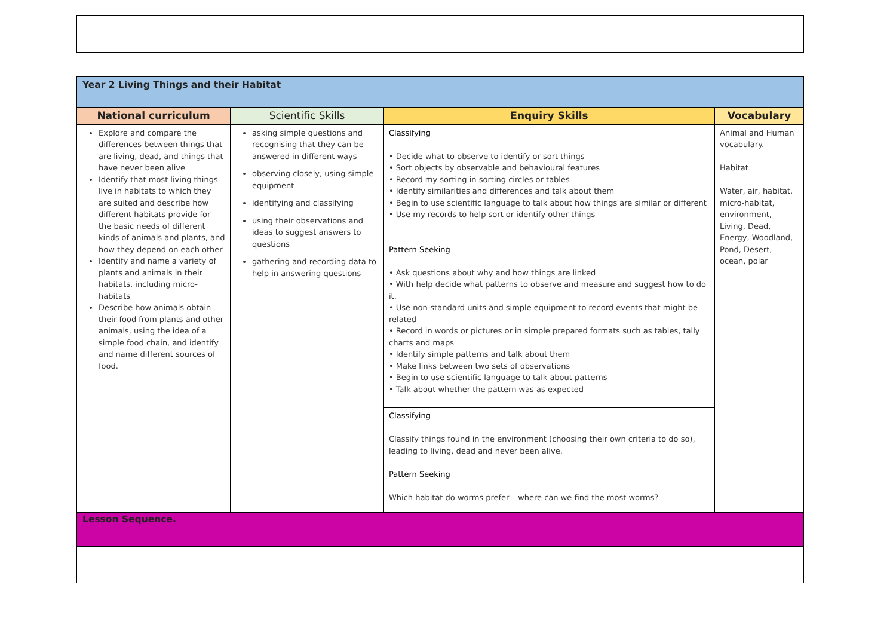| Year 2 Living Things and their Habitat | | | |
| National curriculum | Scientific Skills | Enquiry Skills | Vocabulary |
| Explore and compare the differences between things that are living, dead, and things that have never been alive Identify that most living things live in habitats to which they are suited and describe how different habitats provide for the basic needs of different kinds of animals and plants, and how they depend on each other Identify and name a variety of plants and animals in their habitats, including micro-habitats Describe how animals obtain their food from plants and other animals, using the idea of a simple food chain, and identify and name different sources of food. | asking simple questions and recognising that they can be answered in different ways observing closely, using simple equipment identifying and classifying using their observations and ideas to suggest answers to questions gathering and recording data to help in answering questions | Classifying • Decide what to observe to identify or sort things • Sort objects by observable and behavioural features • Record my sorting in sorting circles or tables • Identify similarities and differences and talk about them • Begin to use scientific language to talk about how things are similar or different • Use my records to help sort or identify other things Pattern Seeking • Ask questions about why and how things are linked • With help decide what patterns to observe and measure and suggest how to do it. • Use non-standard units and simple equipment to record events that might be related • Record in words or pictures or in simple prepared formats such as tables, tally charts and maps • Identify simple patterns and talk about them • Make links between two sets of observations • Begin to use scientific language to talk about patterns • Talk about whether the pattern was as expected Classifying Classify things found in the environment (choosing their own criteria to do so), leading to living, dead and never been alive. Pattern Seeking Which habitat do worms prefer – where can we find the most worms? | Animal and Human vocabulary. Habitat Water, air, habitat, micro-habitat, environment, Living, Dead, Energy, Woodland, Pond, Desert, ocean, polar |
| Lesson Sequence. | | | |